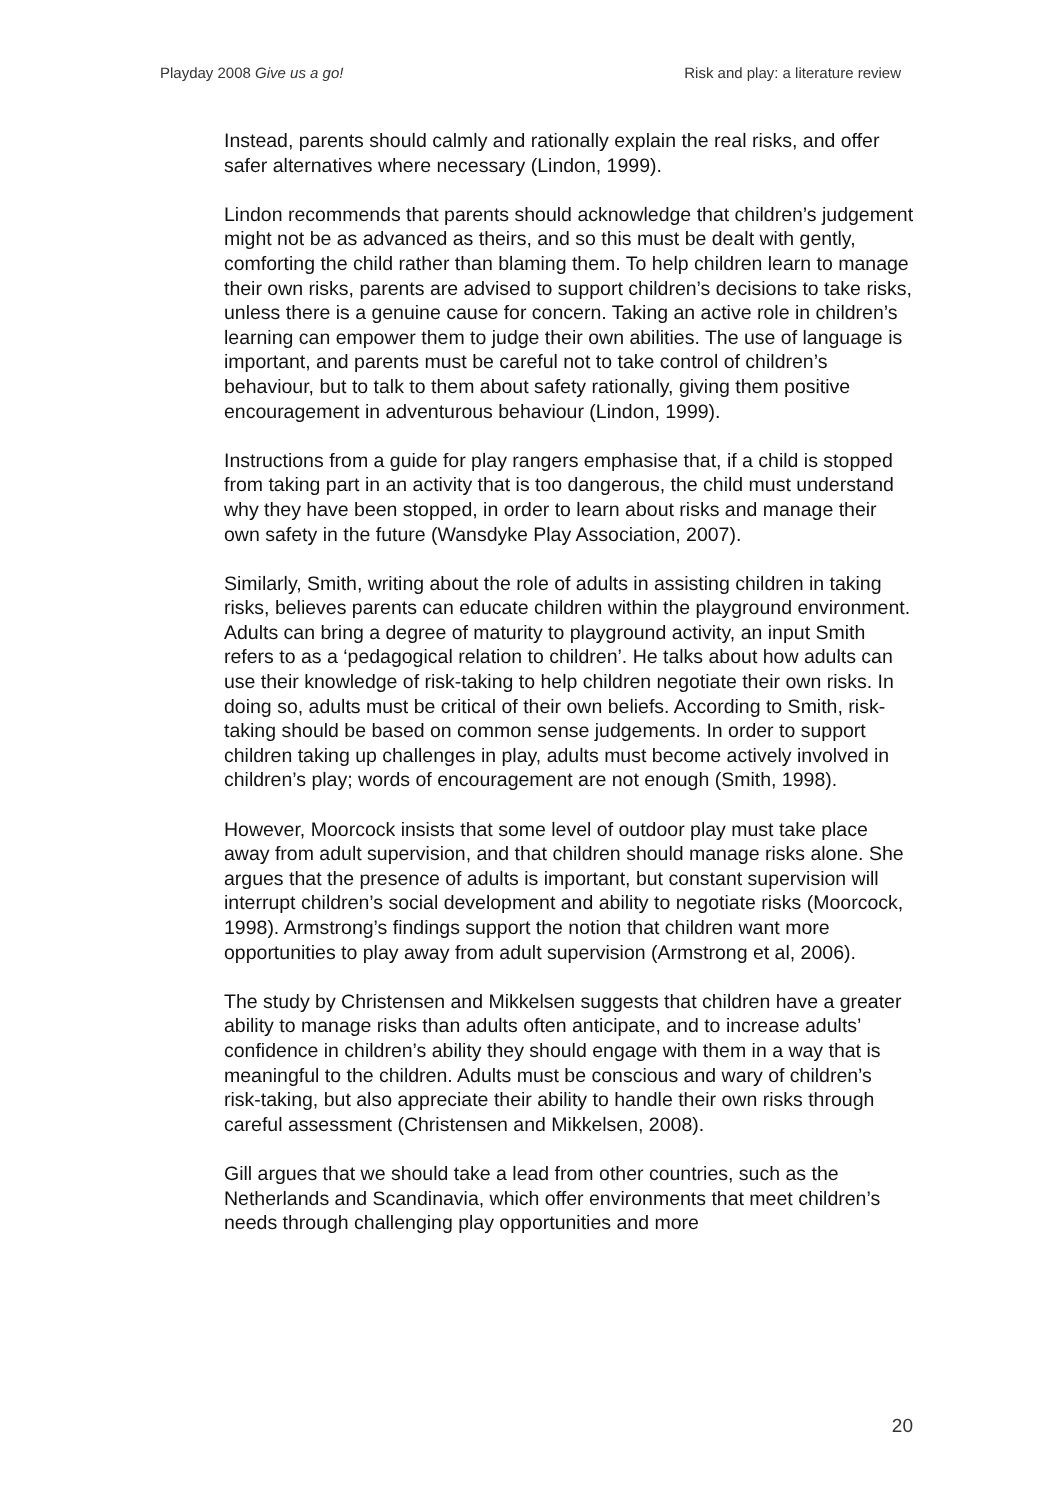Playday 2008 Give us a go! Risk and play: a literature review
Instead, parents should calmly and rationally explain the real risks, and offer safer alternatives where necessary (Lindon, 1999).
Lindon recommends that parents should acknowledge that children’s judgement might not be as advanced as theirs, and so this must be dealt with gently, comforting the child rather than blaming them. To help children learn to manage their own risks, parents are advised to support children’s decisions to take risks, unless there is a genuine cause for concern. Taking an active role in children’s learning can empower them to judge their own abilities. The use of language is important, and parents must be careful not to take control of children’s behaviour, but to talk to them about safety rationally, giving them positive encouragement in adventurous behaviour (Lindon, 1999).
Instructions from a guide for play rangers emphasise that, if a child is stopped from taking part in an activity that is too dangerous, the child must understand why they have been stopped, in order to learn about risks and manage their own safety in the future (Wansdyke Play Association, 2007).
Similarly, Smith, writing about the role of adults in assisting children in taking risks, believes parents can educate children within the playground environment. Adults can bring a degree of maturity to playground activity, an input Smith refers to as a ‘pedagogical relation to children’. He talks about how adults can use their knowledge of risk-taking to help children negotiate their own risks. In doing so, adults must be critical of their own beliefs. According to Smith, risk-taking should be based on common sense judgements. In order to support children taking up challenges in play, adults must become actively involved in children’s play; words of encouragement are not enough (Smith, 1998).
However, Moorcock insists that some level of outdoor play must take place away from adult supervision, and that children should manage risks alone. She argues that the presence of adults is important, but constant supervision will interrupt children’s social development and ability to negotiate risks (Moorcock, 1998). Armstrong’s findings support the notion that children want more opportunities to play away from adult supervision (Armstrong et al, 2006).
The study by Christensen and Mikkelsen suggests that children have a greater ability to manage risks than adults often anticipate, and to increase adults’ confidence in children’s ability they should engage with them in a way that is meaningful to the children. Adults must be conscious and wary of children’s risk-taking, but also appreciate their ability to handle their own risks through careful assessment (Christensen and Mikkelsen, 2008).
Gill argues that we should take a lead from other countries, such as the Netherlands and Scandinavia, which offer environments that meet children’s needs through challenging play opportunities and more
20